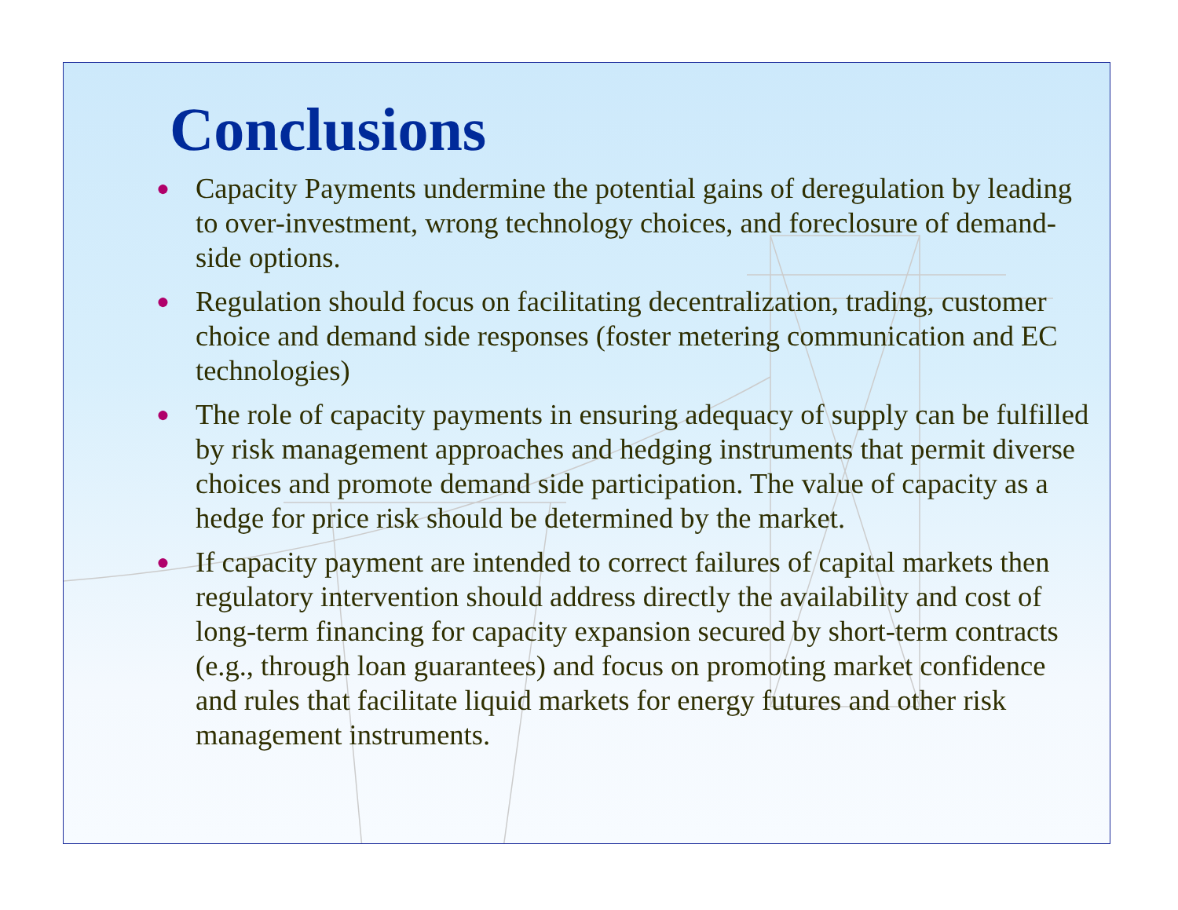Conclusions
● Capacity Payments undermine the potential gains of deregulation by leading to over-investment, wrong technology choices, and foreclosure of demand-side options.
● Regulation should focus on facilitating decentralization, trading, customer choice and demand side responses (foster metering communication and EC technologies)
● The role of capacity payments in ensuring adequacy of supply can be fulfilled by risk management approaches and hedging instruments that permit diverse choices and promote demand side participation. The value of capacity as a hedge for price risk should be determined by the market.
● If capacity payment are intended to correct failures of capital markets then regulatory intervention should address directly the availability and cost of long-term financing for capacity expansion secured by short-term contracts (e.g., through loan guarantees) and focus on promoting market confidence and rules that facilitate liquid markets for energy futures and other risk management instruments.